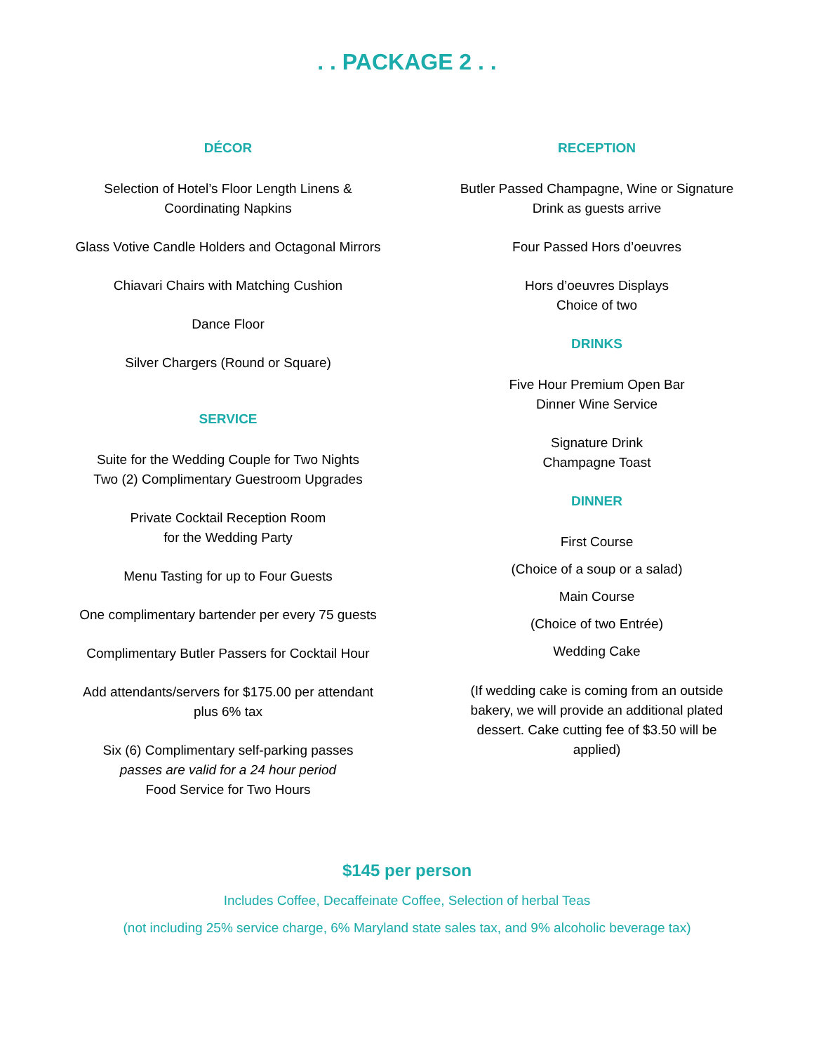. . PACKAGE 2 . .
DÉCOR
Selection of Hotel’s Floor Length Linens &
Coordinating Napkins
Glass Votive Candle Holders and Octagonal Mirrors
Chiavari Chairs with Matching Cushion
Dance Floor
Silver Chargers (Round or Square)
SERVICE
Suite for the Wedding Couple for Two Nights
Two (2) Complimentary Guestroom Upgrades
Private Cocktail Reception Room
for the Wedding Party
Menu Tasting for up to Four Guests
One complimentary bartender per every 75 guests
Complimentary Butler Passers for Cocktail Hour
Add attendants/servers for $175.00 per attendant
plus 6% tax
Six (6) Complimentary self-parking passes
passes are valid for a 24 hour period
Food Service for Two Hours
RECEPTION
Butler Passed Champagne, Wine or Signature
Drink as guests arrive
Four Passed Hors d’oeuvres
Hors d’oeuvres Displays
Choice of two
DRINKS
Five Hour Premium Open Bar
Dinner Wine Service
Signature Drink
Champagne Toast
DINNER
First Course
(Choice of a soup or a salad)
Main Course
(Choice of two Entrée)
Wedding Cake
(If wedding cake is coming from an outside
bakery, we will provide an additional plated
dessert. Cake cutting fee of $3.50 will be
applied)
$145 per person
Includes Coffee, Decaffeinate Coffee, Selection of herbal Teas
(not including 25% service charge, 6% Maryland state sales tax, and 9% alcoholic beverage tax)